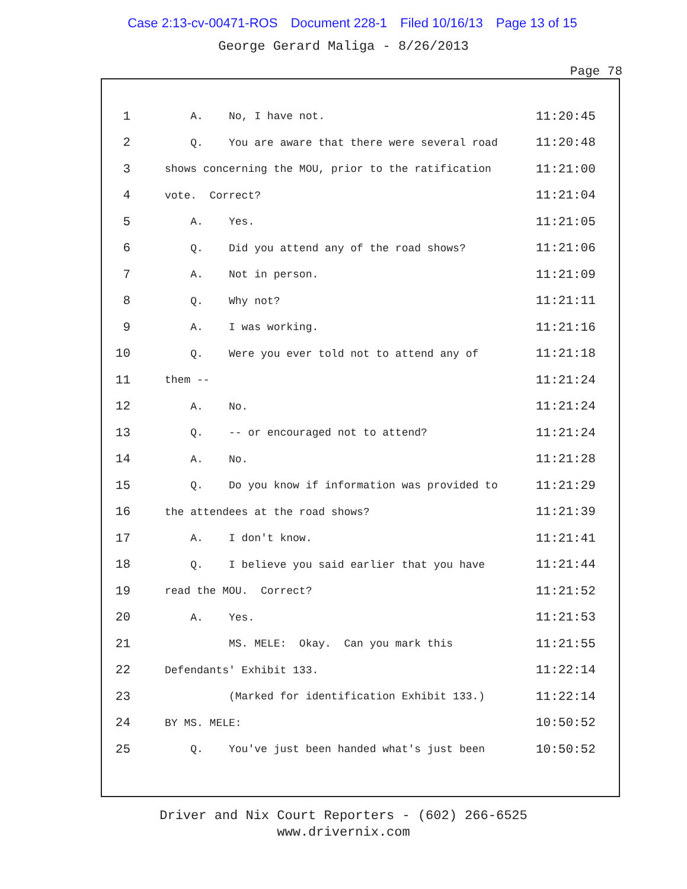Case 2:13-cv-00471-ROS Document 228-1 Filed 10/16/13 Page 13 of 15
George Gerard Maliga - 8/26/2013
Page 78
1
A. No, I have not.
11:20:45
2
Q. You are aware that there were several road
11:20:48
3
shows concerning the MOU, prior to the ratification
11:21:00
4
vote. Correct?
11:21:04
5
A. Yes.
11:21:05
6
Q. Did you attend any of the road shows?
11:21:06
7
A. Not in person.
11:21:09
8
Q. Why not?
11:21:11
9
A. I was working.
11:21:16
10
Q. Were you ever told not to attend any of
11:21:18
11
them --
11:21:24
12
A. No.
11:21:24
13
Q. -- or encouraged not to attend?
11:21:24
14
A. No.
11:21:28
15
Q. Do you know if information was provided to
11:21:29
16
the attendees at the road shows?
11:21:39
17
A. I don't know.
11:21:41
18
Q. I believe you said earlier that you have
11:21:44
19
read the MOU. Correct?
11:21:52
20
A. Yes.
11:21:53
21
MS. MELE: Okay. Can you mark this
11:21:55
22
Defendants' Exhibit 133.
11:22:14
23
(Marked for identification Exhibit 133.)
11:22:14
24
BY MS. MELE:
10:50:52
25
Q. You've just been handed what's just been
10:50:52
Driver and Nix Court Reporters - (602) 266-6525
www.drivernix.com